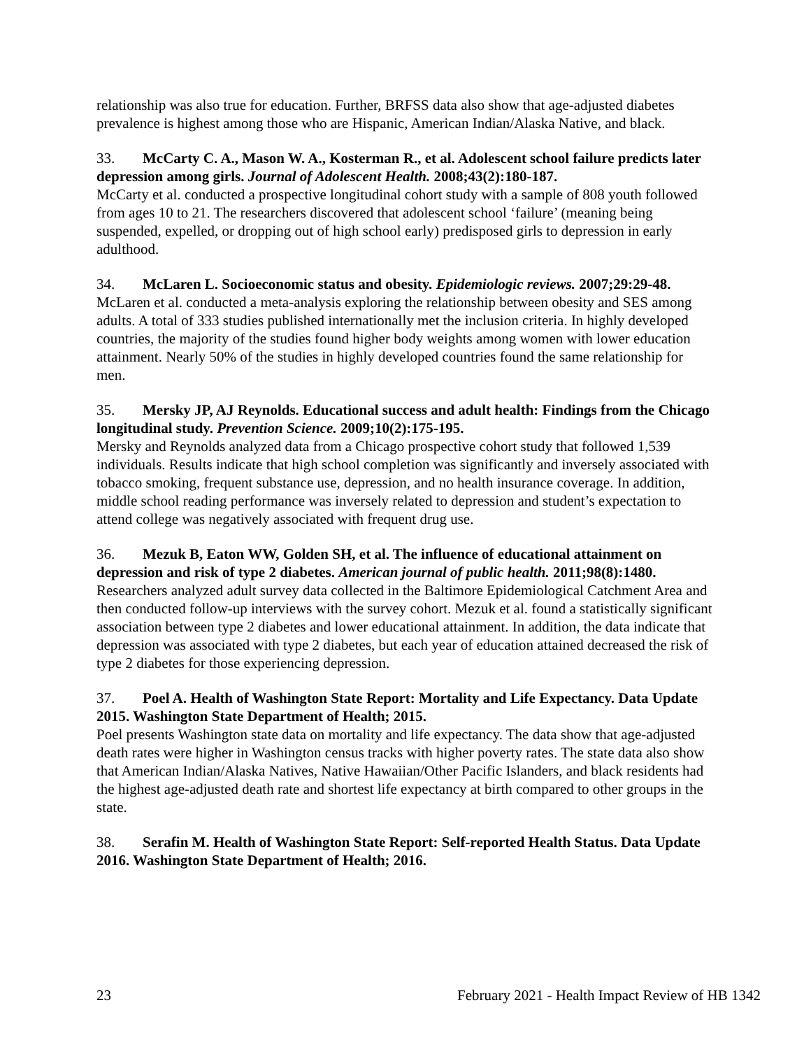relationship was also true for education. Further, BRFSS data also show that age-adjusted diabetes prevalence is highest among those who are Hispanic, American Indian/Alaska Native, and black.
33. McCarty C. A., Mason W. A., Kosterman R., et al. Adolescent school failure predicts later depression among girls. Journal of Adolescent Health. 2008;43(2):180-187.
McCarty et al. conducted a prospective longitudinal cohort study with a sample of 808 youth followed from ages 10 to 21. The researchers discovered that adolescent school ‘failure’ (meaning being suspended, expelled, or dropping out of high school early) predisposed girls to depression in early adulthood.
34. McLaren L. Socioeconomic status and obesity. Epidemiologic reviews. 2007;29:29-48.
McLaren et al. conducted a meta-analysis exploring the relationship between obesity and SES among adults. A total of 333 studies published internationally met the inclusion criteria. In highly developed countries, the majority of the studies found higher body weights among women with lower education attainment. Nearly 50% of the studies in highly developed countries found the same relationship for men.
35. Mersky JP, AJ Reynolds. Educational success and adult health: Findings from the Chicago longitudinal study. Prevention Science. 2009;10(2):175-195.
Mersky and Reynolds analyzed data from a Chicago prospective cohort study that followed 1,539 individuals. Results indicate that high school completion was significantly and inversely associated with tobacco smoking, frequent substance use, depression, and no health insurance coverage. In addition, middle school reading performance was inversely related to depression and student’s expectation to attend college was negatively associated with frequent drug use.
36. Mezuk B, Eaton WW, Golden SH, et al. The influence of educational attainment on depression and risk of type 2 diabetes. American journal of public health. 2011;98(8):1480.
Researchers analyzed adult survey data collected in the Baltimore Epidemiological Catchment Area and then conducted follow-up interviews with the survey cohort. Mezuk et al. found a statistically significant association between type 2 diabetes and lower educational attainment. In addition, the data indicate that depression was associated with type 2 diabetes, but each year of education attained decreased the risk of type 2 diabetes for those experiencing depression.
37. Poel A. Health of Washington State Report: Mortality and Life Expectancy. Data Update 2015. Washington State Department of Health; 2015.
Poel presents Washington state data on mortality and life expectancy. The data show that age-adjusted death rates were higher in Washington census tracks with higher poverty rates. The state data also show that American Indian/Alaska Natives, Native Hawaiian/Other Pacific Islanders, and black residents had the highest age-adjusted death rate and shortest life expectancy at birth compared to other groups in the state.
38. Serafin M. Health of Washington State Report: Self-reported Health Status. Data Update 2016. Washington State Department of Health; 2016.
23 February 2021 - Health Impact Review of HB 1342